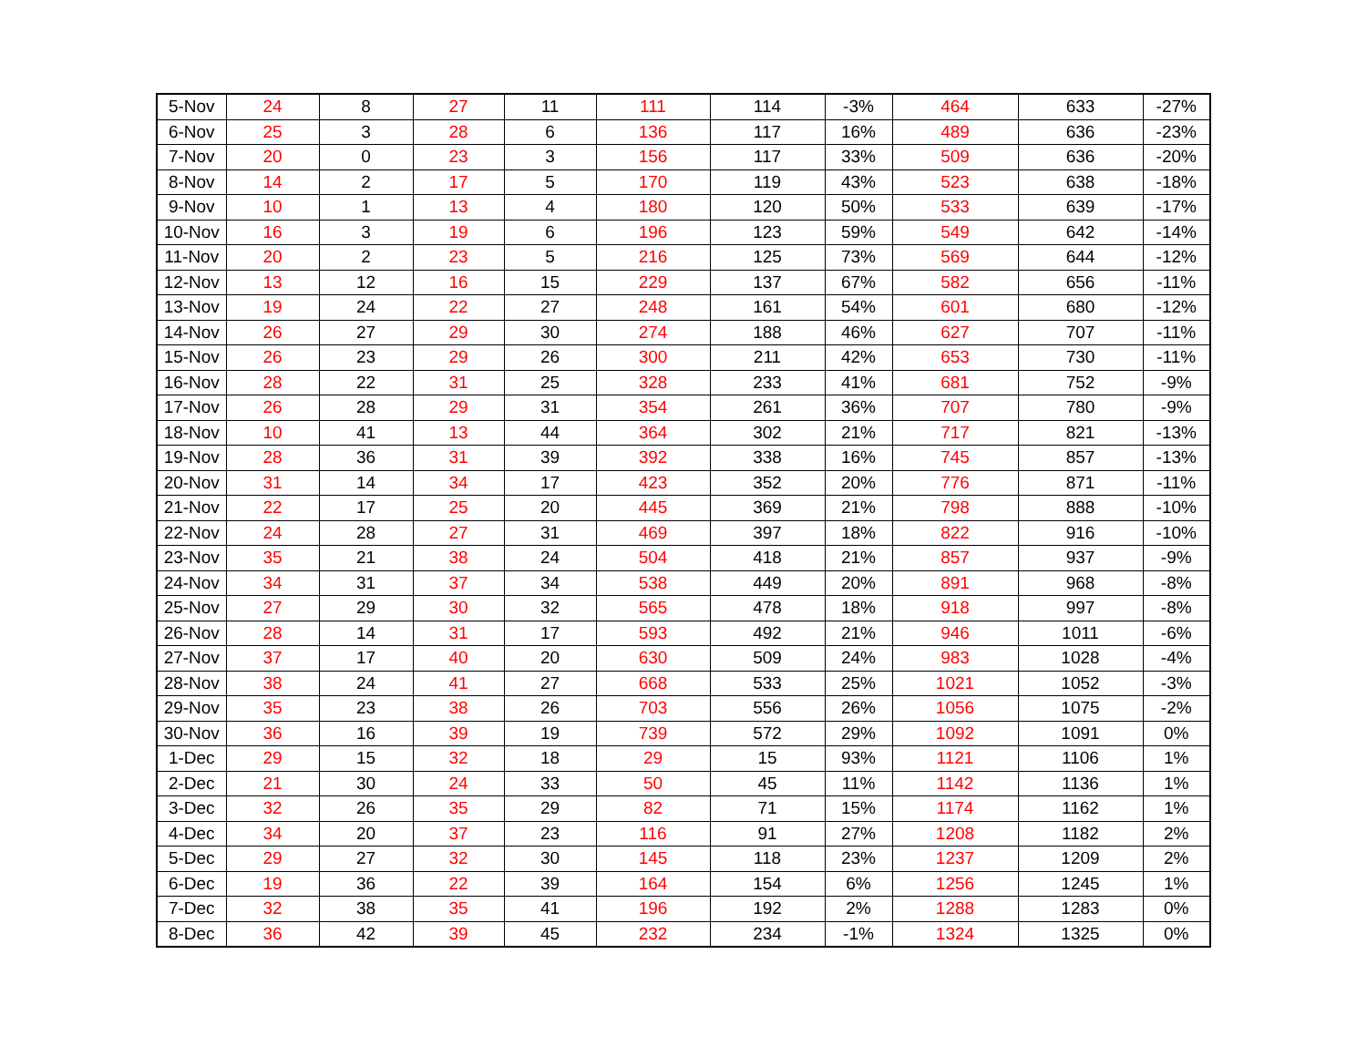| 5-Nov | 24 | 8 | 27 | 11 | 111 | 114 | -3% | 464 | 633 | -27% |
| 6-Nov | 25 | 3 | 28 | 6 | 136 | 117 | 16% | 489 | 636 | -23% |
| 7-Nov | 20 | 0 | 23 | 3 | 156 | 117 | 33% | 509 | 636 | -20% |
| 8-Nov | 14 | 2 | 17 | 5 | 170 | 119 | 43% | 523 | 638 | -18% |
| 9-Nov | 10 | 1 | 13 | 4 | 180 | 120 | 50% | 533 | 639 | -17% |
| 10-Nov | 16 | 3 | 19 | 6 | 196 | 123 | 59% | 549 | 642 | -14% |
| 11-Nov | 20 | 2 | 23 | 5 | 216 | 125 | 73% | 569 | 644 | -12% |
| 12-Nov | 13 | 12 | 16 | 15 | 229 | 137 | 67% | 582 | 656 | -11% |
| 13-Nov | 19 | 24 | 22 | 27 | 248 | 161 | 54% | 601 | 680 | -12% |
| 14-Nov | 26 | 27 | 29 | 30 | 274 | 188 | 46% | 627 | 707 | -11% |
| 15-Nov | 26 | 23 | 29 | 26 | 300 | 211 | 42% | 653 | 730 | -11% |
| 16-Nov | 28 | 22 | 31 | 25 | 328 | 233 | 41% | 681 | 752 | -9% |
| 17-Nov | 26 | 28 | 29 | 31 | 354 | 261 | 36% | 707 | 780 | -9% |
| 18-Nov | 10 | 41 | 13 | 44 | 364 | 302 | 21% | 717 | 821 | -13% |
| 19-Nov | 28 | 36 | 31 | 39 | 392 | 338 | 16% | 745 | 857 | -13% |
| 20-Nov | 31 | 14 | 34 | 17 | 423 | 352 | 20% | 776 | 871 | -11% |
| 21-Nov | 22 | 17 | 25 | 20 | 445 | 369 | 21% | 798 | 888 | -10% |
| 22-Nov | 24 | 28 | 27 | 31 | 469 | 397 | 18% | 822 | 916 | -10% |
| 23-Nov | 35 | 21 | 38 | 24 | 504 | 418 | 21% | 857 | 937 | -9% |
| 24-Nov | 34 | 31 | 37 | 34 | 538 | 449 | 20% | 891 | 968 | -8% |
| 25-Nov | 27 | 29 | 30 | 32 | 565 | 478 | 18% | 918 | 997 | -8% |
| 26-Nov | 28 | 14 | 31 | 17 | 593 | 492 | 21% | 946 | 1011 | -6% |
| 27-Nov | 37 | 17 | 40 | 20 | 630 | 509 | 24% | 983 | 1028 | -4% |
| 28-Nov | 38 | 24 | 41 | 27 | 668 | 533 | 25% | 1021 | 1052 | -3% |
| 29-Nov | 35 | 23 | 38 | 26 | 703 | 556 | 26% | 1056 | 1075 | -2% |
| 30-Nov | 36 | 16 | 39 | 19 | 739 | 572 | 29% | 1092 | 1091 | 0% |
| 1-Dec | 29 | 15 | 32 | 18 | 29 | 15 | 93% | 1121 | 1106 | 1% |
| 2-Dec | 21 | 30 | 24 | 33 | 50 | 45 | 11% | 1142 | 1136 | 1% |
| 3-Dec | 32 | 26 | 35 | 29 | 82 | 71 | 15% | 1174 | 1162 | 1% |
| 4-Dec | 34 | 20 | 37 | 23 | 116 | 91 | 27% | 1208 | 1182 | 2% |
| 5-Dec | 29 | 27 | 32 | 30 | 145 | 118 | 23% | 1237 | 1209 | 2% |
| 6-Dec | 19 | 36 | 22 | 39 | 164 | 154 | 6% | 1256 | 1245 | 1% |
| 7-Dec | 32 | 38 | 35 | 41 | 196 | 192 | 2% | 1288 | 1283 | 0% |
| 8-Dec | 36 | 42 | 39 | 45 | 232 | 234 | -1% | 1324 | 1325 | 0% |